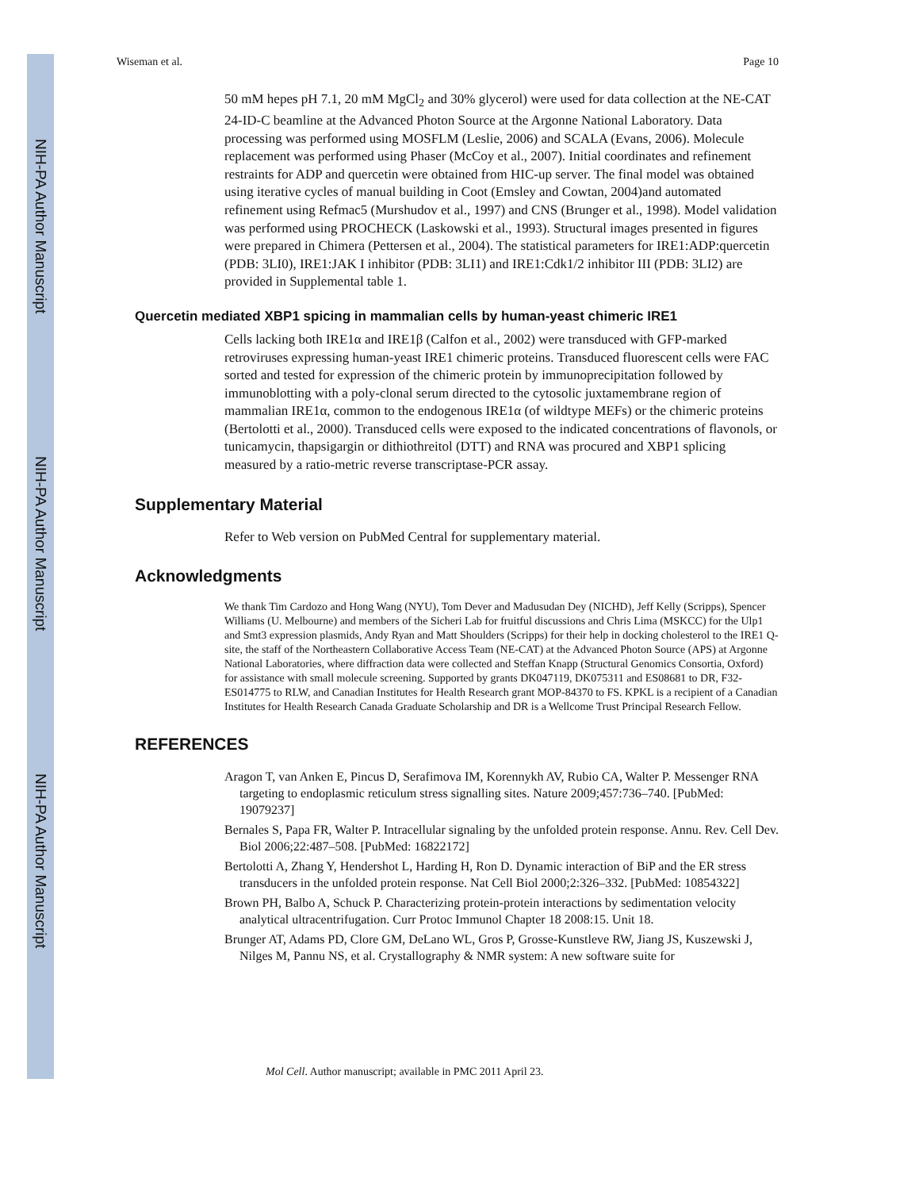NIH-PA Author Manuscript
NIH-PA Author Manuscript
NIH-PA Author Manuscript
Wiseman et al. Page 10
50 mM hepes pH 7.1, 20 mM MgCl<sub>2</sub> and 30% glycerol) were used for data collection at the NE-CAT 24-ID-C beamline at the Advanced Photon Source at the Argonne National Laboratory. Data processing was performed using MOSFLM (Leslie, 2006) and SCALA (Evans, 2006). Molecule replacement was performed using Phaser (McCoy et al., 2007). Initial coordinates and refinement restraints for ADP and quercetin were obtained from HIC-up server. The final model was obtained using iterative cycles of manual building in Coot (Emsley and Cowtan, 2004)and automated refinement using Refmac5 (Murshudov et al., 1997) and CNS (Brunger et al., 1998). Model validation was performed using PROCHECK (Laskowski et al., 1993). Structural images presented in figures were prepared in Chimera (Pettersen et al., 2004). The statistical parameters for IRE1:ADP:quercetin (PDB: 3LI0), IRE1:JAK I inhibitor (PDB: 3LI1) and IRE1:Cdk1/2 inhibitor III (PDB: 3LI2) are provided in Supplemental table 1.
Quercetin mediated XBP1 spicing in mammalian cells by human-yeast chimeric IRE1
Cells lacking both IRE1α and IRE1β (Calfon et al., 2002) were transduced with GFP-marked retroviruses expressing human-yeast IRE1 chimeric proteins. Transduced fluorescent cells were FAC sorted and tested for expression of the chimeric protein by immunoprecipitation followed by immunoblotting with a poly-clonal serum directed to the cytosolic juxtamembrane region of mammalian IRE1α, common to the endogenous IRE1α (of wildtype MEFs) or the chimeric proteins (Bertolotti et al., 2000). Transduced cells were exposed to the indicated concentrations of flavonols, or tunicamycin, thapsigargin or dithiothreitol (DTT) and RNA was procured and XBP1 splicing measured by a ratio-metric reverse transcriptase-PCR assay.
Supplementary Material
Refer to Web version on PubMed Central for supplementary material.
Acknowledgments
We thank Tim Cardozo and Hong Wang (NYU), Tom Dever and Madusudan Dey (NICHD), Jeff Kelly (Scripps), Spencer Williams (U. Melbourne) and members of the Sicheri Lab for fruitful discussions and Chris Lima (MSKCC) for the Ulp1 and Smt3 expression plasmids, Andy Ryan and Matt Shoulders (Scripps) for their help in docking cholesterol to the IRE1 Q-site, the staff of the Northeastern Collaborative Access Team (NE-CAT) at the Advanced Photon Source (APS) at Argonne National Laboratories, where diffraction data were collected and Steffan Knapp (Structural Genomics Consortia, Oxford) for assistance with small molecule screening. Supported by grants DK047119, DK075311 and ES08681 to DR, F32-ES014775 to RLW, and Canadian Institutes for Health Research grant MOP-84370 to FS. KPKL is a recipient of a Canadian Institutes for Health Research Canada Graduate Scholarship and DR is a Wellcome Trust Principal Research Fellow.
REFERENCES
Aragon T, van Anken E, Pincus D, Serafimova IM, Korennykh AV, Rubio CA, Walter P. Messenger RNA targeting to endoplasmic reticulum stress signalling sites. Nature 2009;457:736–740. [PubMed: 19079237]
Bernales S, Papa FR, Walter P. Intracellular signaling by the unfolded protein response. Annu. Rev. Cell Dev. Biol 2006;22:487–508. [PubMed: 16822172]
Bertolotti A, Zhang Y, Hendershot L, Harding H, Ron D. Dynamic interaction of BiP and the ER stress transducers in the unfolded protein response. Nat Cell Biol 2000;2:326–332. [PubMed: 10854322]
Brown PH, Balbo A, Schuck P. Characterizing protein-protein interactions by sedimentation velocity analytical ultracentrifugation. Curr Protoc Immunol Chapter 18 2008:15. Unit 18.
Brunger AT, Adams PD, Clore GM, DeLano WL, Gros P, Grosse-Kunstleve RW, Jiang JS, Kuszewski J, Nilges M, Pannu NS, et al. Crystallography & NMR system: A new software suite for
Mol Cell. Author manuscript; available in PMC 2011 April 23.